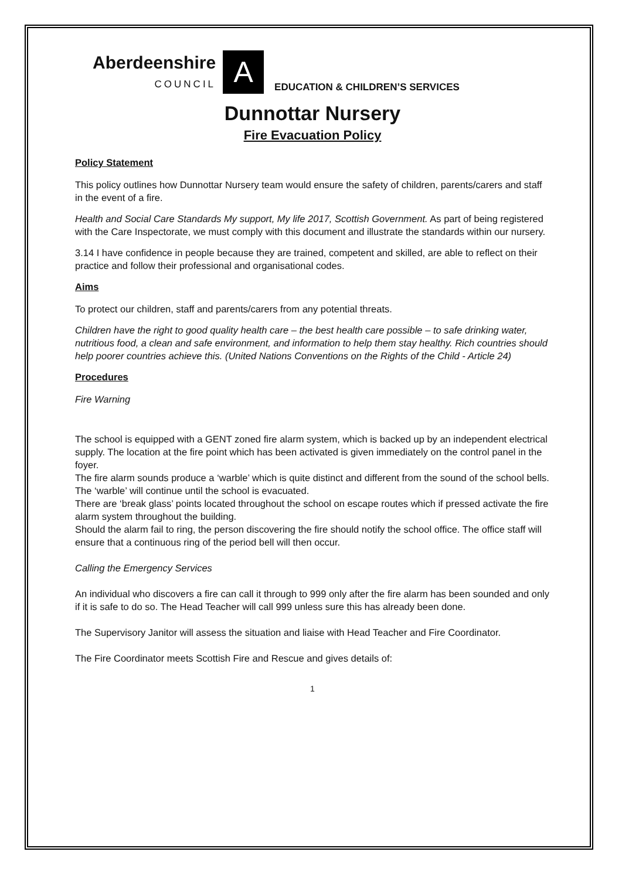Aberdeenshire
COUNCIL
A
EDUCATION & CHILDREN’S SERVICES
Dunnottar Nursery
Fire Evacuation Policy
Policy Statement
This policy outlines how Dunnottar Nursery team would ensure the safety of children, parents/carers and staff in the event of a fire.
Health and Social Care Standards My support, My life 2017, Scottish Government. As part of being registered with the Care Inspectorate, we must comply with this document and illustrate the standards within our nursery.
3.14 I have confidence in people because they are trained, competent and skilled, are able to reflect on their practice and follow their professional and organisational codes.
Aims
To protect our children, staff and parents/carers from any potential threats.
Children have the right to good quality health care – the best health care possible – to safe drinking water, nutritious food, a clean and safe environment, and information to help them stay healthy. Rich countries should help poorer countries achieve this. (United Nations Conventions on the Rights of the Child - Article 24)
Procedures
Fire Warning
The school is equipped with a GENT zoned fire alarm system, which is backed up by an independent electrical supply. The location at the fire point which has been activated is given immediately on the control panel in the foyer.
The fire alarm sounds produce a ‘warble’ which is quite distinct and different from the sound of the school bells. The ‘warble’ will continue until the school is evacuated.
There are ‘break glass’ points located throughout the school on escape routes which if pressed activate the fire alarm system throughout the building.
Should the alarm fail to ring, the person discovering the fire should notify the school office. The office staff will ensure that a continuous ring of the period bell will then occur.
Calling the Emergency Services
An individual who discovers a fire can call it through to 999 only after the fire alarm has been sounded and only if it is safe to do so. The Head Teacher will call 999 unless sure this has already been done.
The Supervisory Janitor will assess the situation and liaise with Head Teacher and Fire Coordinator.
The Fire Coordinator meets Scottish Fire and Rescue and gives details of:
1